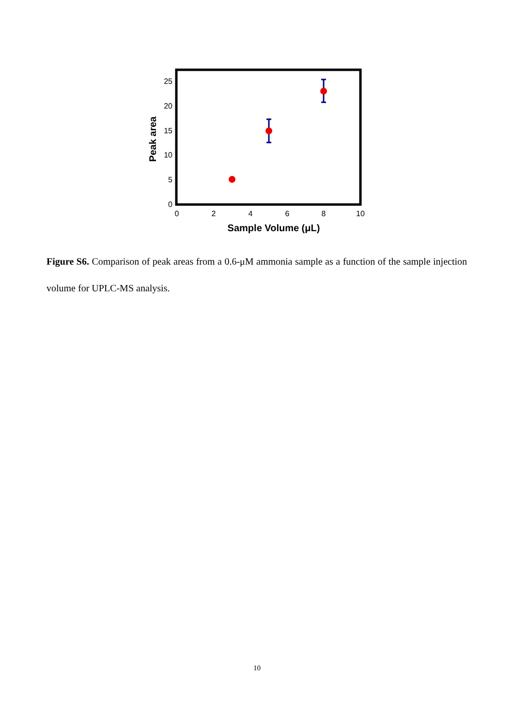0
5
10
15
20
25
0
2
4
6
8
10
Sample Volume (μL)
Peak area
Figure S6. Comparison of peak areas from a 0.6-μM ammonia sample as a function of the sample injection volume for UPLC-MS analysis.
10